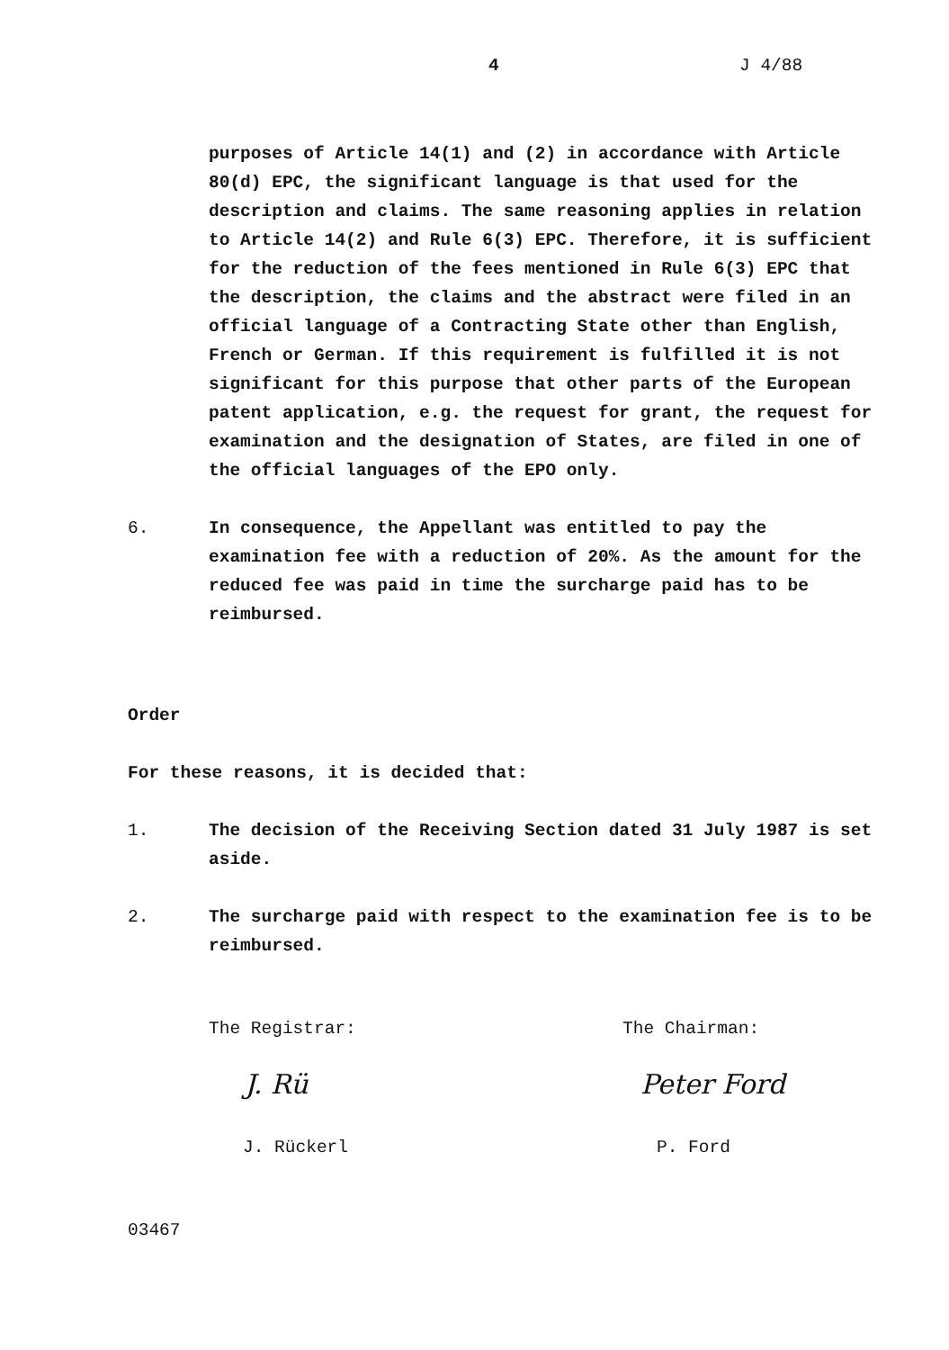4 J 4/88
purposes of Article 14(1) and (2) in accordance with Article 80(d) EPC, the significant language is that used for the description and claims. The same reasoning applies in relation to Article 14(2) and Rule 6(3) EPC. Therefore, it is sufficient for the reduction of the fees mentioned in Rule 6(3) EPC that the description, the claims and the abstract were filed in an official language of a Contracting State other than English, French or German. If this requirement is fulfilled it is not significant for this purpose that other parts of the European patent application, e.g. the request for grant, the request for examination and the designation of States, are filed in one of the official languages of the EPO only.
6. In consequence, the Appellant was entitled to pay the examination fee with a reduction of 20%. As the amount for the reduced fee was paid in time the surcharge paid has to be reimbursed.
Order
For these reasons, it is decided that:
1. The decision of the Receiving Section dated 31 July 1987 is set aside.
2. The surcharge paid with respect to the examination fee is to be reimbursed.
The Registrar:
J. Rü
J. Rückerl
The Chairman:
Peter Ford
P. Ford
03467